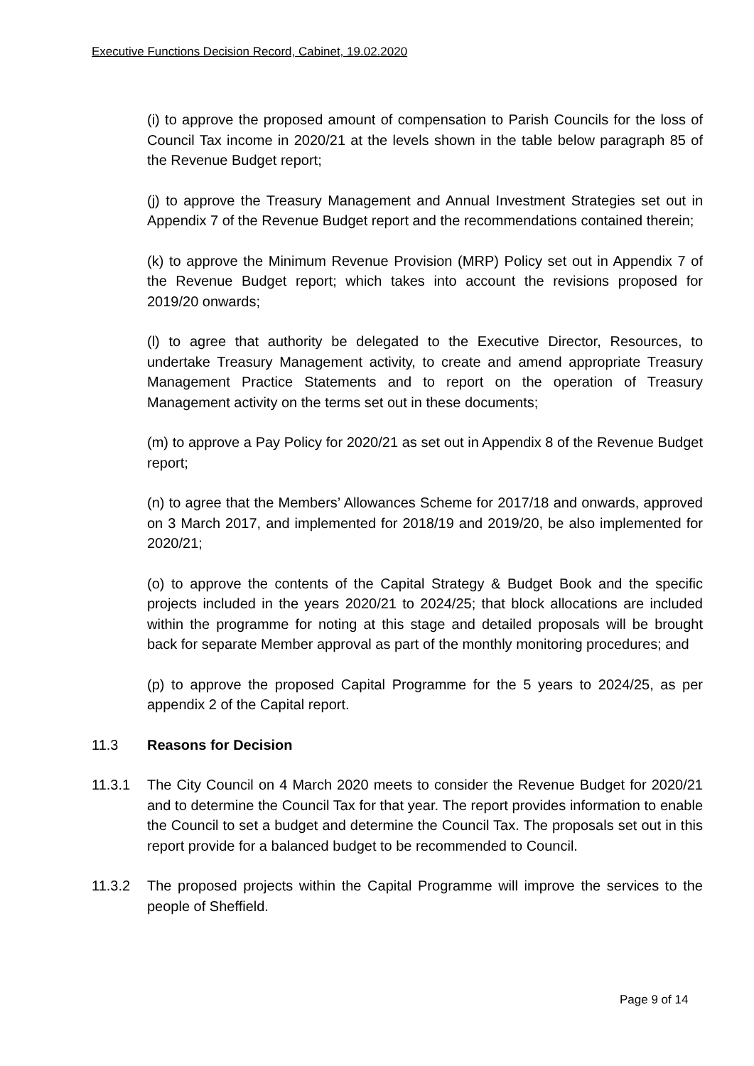Executive Functions Decision Record, Cabinet, 19.02.2020
(i) to approve the proposed amount of compensation to Parish Councils for the loss of Council Tax income in 2020/21 at the levels shown in the table below paragraph 85 of the Revenue Budget report;
(j) to approve the Treasury Management and Annual Investment Strategies set out in Appendix 7 of the Revenue Budget report and the recommendations contained therein;
(k) to approve the Minimum Revenue Provision (MRP) Policy set out in Appendix 7 of the Revenue Budget report; which takes into account the revisions proposed for 2019/20 onwards;
(l) to agree that authority be delegated to the Executive Director, Resources, to undertake Treasury Management activity, to create and amend appropriate Treasury Management Practice Statements and to report on the operation of Treasury Management activity on the terms set out in these documents;
(m) to approve a Pay Policy for 2020/21 as set out in Appendix 8 of the Revenue Budget report;
(n) to agree that the Members’ Allowances Scheme for 2017/18 and onwards, approved on 3 March 2017, and implemented for 2018/19 and 2019/20, be also implemented for 2020/21;
(o) to approve the contents of the Capital Strategy & Budget Book and the specific projects included in the years 2020/21 to 2024/25; that block allocations are included within the programme for noting at this stage and detailed proposals will be brought back for separate Member approval as part of the monthly monitoring procedures; and
(p) to approve the proposed Capital Programme for the 5 years to 2024/25, as per appendix 2 of the Capital report.
11.3 Reasons for Decision
11.3.1 The City Council on 4 March 2020 meets to consider the Revenue Budget for 2020/21 and to determine the Council Tax for that year. The report provides information to enable the Council to set a budget and determine the Council Tax. The proposals set out in this report provide for a balanced budget to be recommended to Council.
11.3.2 The proposed projects within the Capital Programme will improve the services to the people of Sheffield.
Page 9 of 14